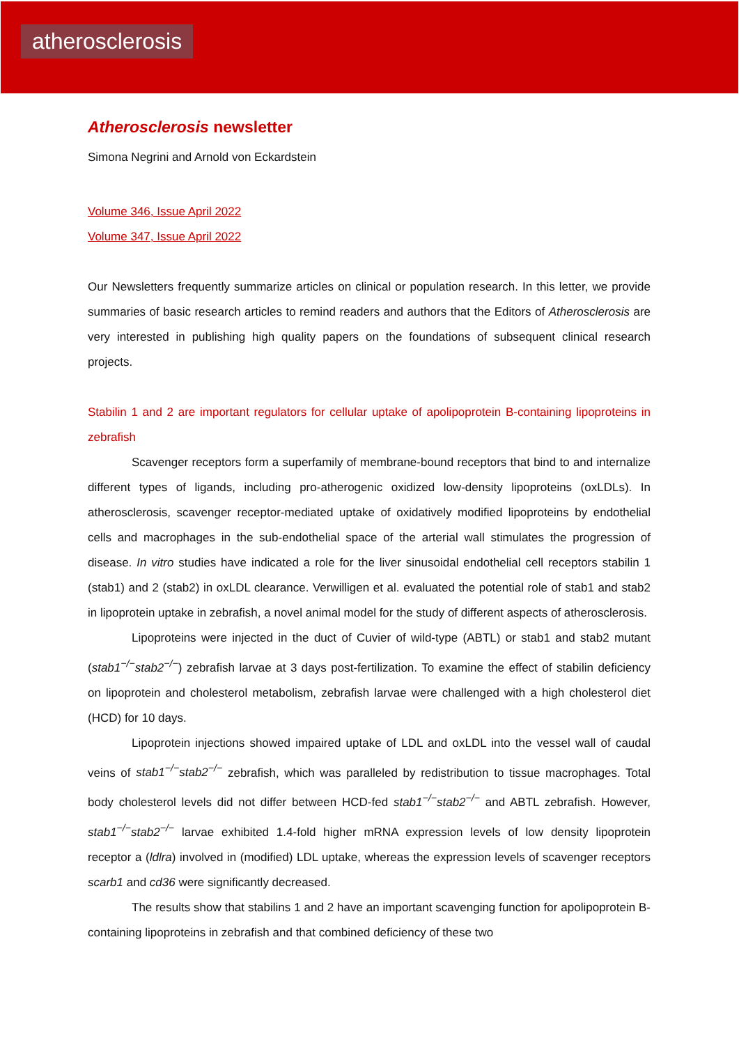atherosclerosis
Atherosclerosis newsletter
Simona Negrini and Arnold von Eckardstein
Volume 346, Issue April 2022
Volume 347, Issue April 2022
Our Newsletters frequently summarize articles on clinical or population research. In this letter, we provide summaries of basic research articles to remind readers and authors that the Editors of Atherosclerosis are very interested in publishing high quality papers on the foundations of subsequent clinical research projects.
Stabilin 1 and 2 are important regulators for cellular uptake of apolipoprotein B-containing lipoproteins in zebrafish
Scavenger receptors form a superfamily of membrane-bound receptors that bind to and internalize different types of ligands, including pro-atherogenic oxidized low-density lipoproteins (oxLDLs). In atherosclerosis, scavenger receptor-mediated uptake of oxidatively modified lipoproteins by endothelial cells and macrophages in the sub-endothelial space of the arterial wall stimulates the progression of disease. In vitro studies have indicated a role for the liver sinusoidal endothelial cell receptors stabilin 1 (stab1) and 2 (stab2) in oxLDL clearance. Verwilligen et al. evaluated the potential role of stab1 and stab2 in lipoprotein uptake in zebrafish, a novel animal model for the study of different aspects of atherosclerosis.
Lipoproteins were injected in the duct of Cuvier of wild-type (ABTL) or stab1 and stab2 mutant (stab1<sup>−/−</sup>stab2<sup>−/−</sup>) zebrafish larvae at 3 days post-fertilization. To examine the effect of stabilin deficiency on lipoprotein and cholesterol metabolism, zebrafish larvae were challenged with a high cholesterol diet (HCD) for 10 days.
Lipoprotein injections showed impaired uptake of LDL and oxLDL into the vessel wall of caudal veins of stab1<sup>−/−</sup>stab2<sup>−/−</sup> zebrafish, which was paralleled by redistribution to tissue macrophages. Total body cholesterol levels did not differ between HCD-fed stab1<sup>−/−</sup>stab2<sup>−/−</sup> and ABTL zebrafish. However, stab1<sup>−/−</sup>stab2<sup>−/−</sup> larvae exhibited 1.4-fold higher mRNA expression levels of low density lipoprotein receptor a (ldlra) involved in (modified) LDL uptake, whereas the expression levels of scavenger receptors scarb1 and cd36 were significantly decreased.
The results show that stabilins 1 and 2 have an important scavenging function for apolipoprotein B-containing lipoproteins in zebrafish and that combined deficiency of these two